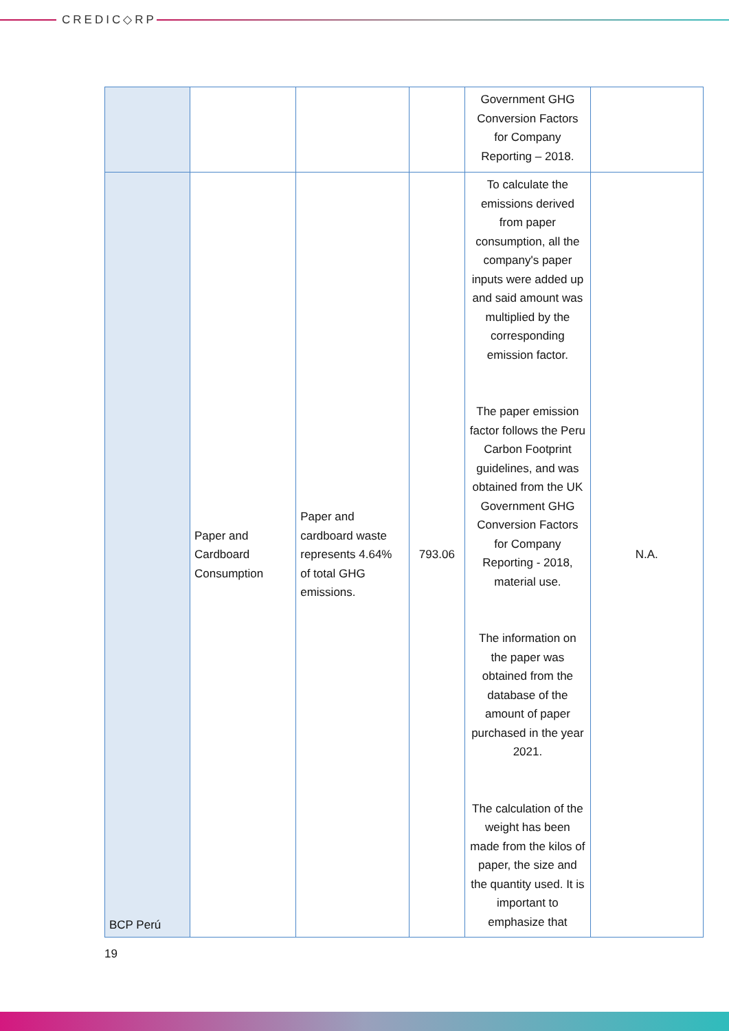CREDIC◇RP
| | | | | Government GHG Conversion Factors for Company Reporting – 2018. | |
| BCP Perú | Paper and Cardboard Consumption | Paper and cardboard waste represents 4.64% of total GHG emissions. | 793.06 | To calculate the emissions derived from paper consumption, all the company's paper inputs were added up and said amount was multiplied by the corresponding emission factor. The paper emission factor follows the Peru Carbon Footprint guidelines, and was obtained from the UK Government GHG Conversion Factors for Company Reporting - 2018, material use. The information on the paper was obtained from the database of the amount of paper purchased in the year 2021. The calculation of the weight has been made from the kilos of paper, the size and the quantity used. It is important to emphasize that | N.A. |
19